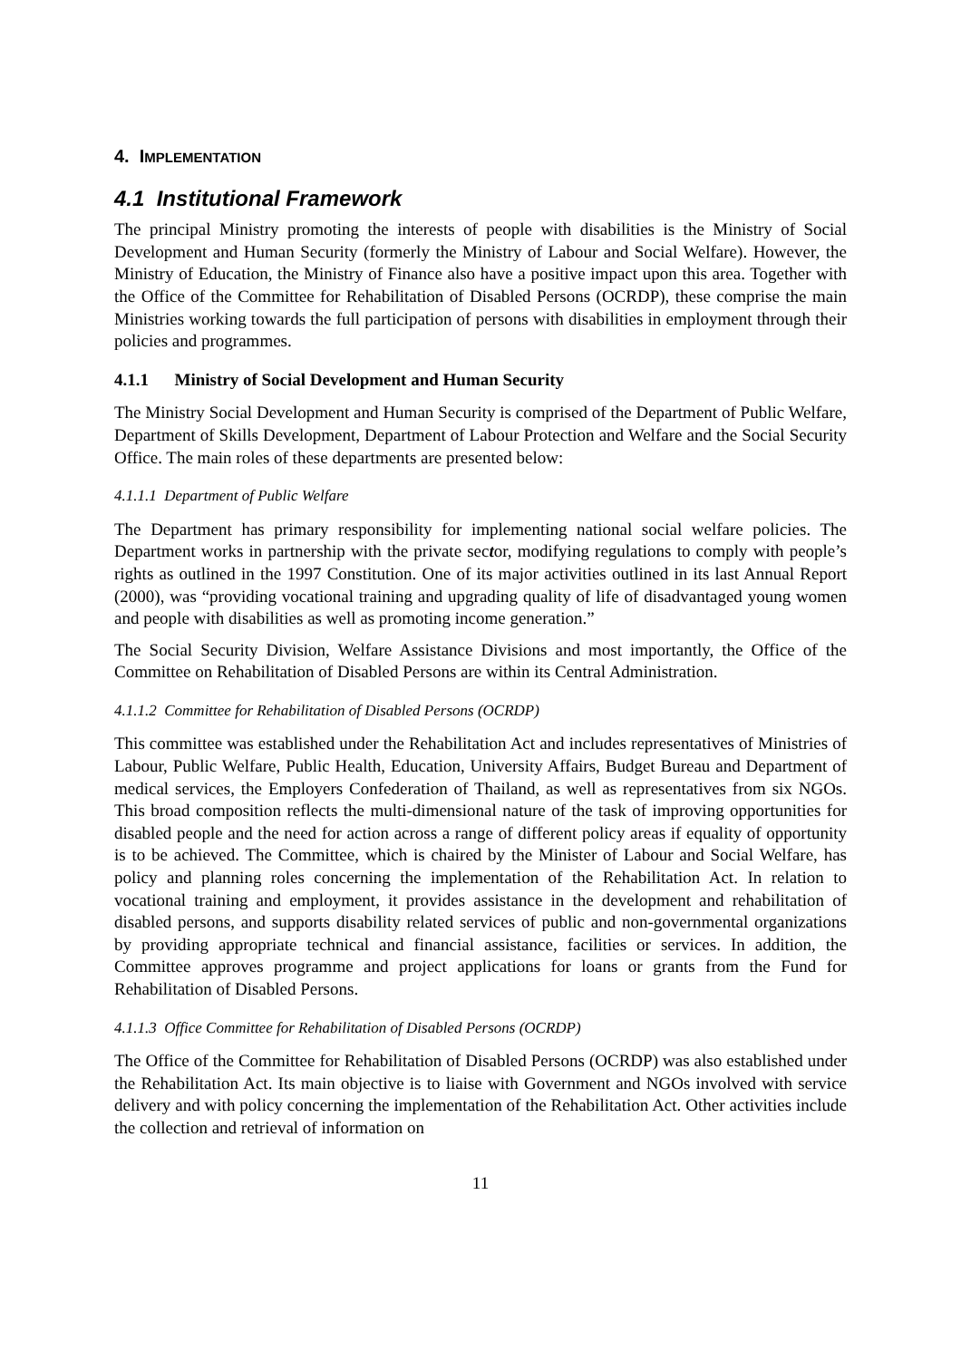4. IMPLEMENTATION
4.1 Institutional Framework
The principal Ministry promoting the interests of people with disabilities is the Ministry of Social Development and Human Security (formerly the Ministry of Labour and Social Welfare). However, the Ministry of Education, the Ministry of Finance also have a positive impact upon this area. Together with the Office of the Committee for Rehabilitation of Disabled Persons (OCRDP), these comprise the main Ministries working towards the full participation of persons with disabilities in employment through their policies and programmes.
4.1.1 Ministry of Social Development and Human Security
The Ministry Social Development and Human Security is comprised of the Department of Public Welfare, Department of Skills Development, Department of Labour Protection and Welfare and the Social Security Office. The main roles of these departments are presented below:
4.1.1.1 Department of Public Welfare
The Department has primary responsibility for implementing national social welfare policies. The Department works in partnership with the private sector, modifying regulations to comply with people’s rights as outlined in the 1997 Constitution. One of its major activities outlined in its last Annual Report (2000), was “providing vocational training and upgrading quality of life of disadvantaged young women and people with disabilities as well as promoting income generation.”
The Social Security Division, Welfare Assistance Divisions and most importantly, the Office of the Committee on Rehabilitation of Disabled Persons are within its Central Administration.
4.1.1.2 Committee for Rehabilitation of Disabled Persons (OCRDP)
This committee was established under the Rehabilitation Act and includes representatives of Ministries of Labour, Public Welfare, Public Health, Education, University Affairs, Budget Bureau and Department of medical services, the Employers Confederation of Thailand, as well as representatives from six NGOs. This broad composition reflects the multi-dimensional nature of the task of improving opportunities for disabled people and the need for action across a range of different policy areas if equality of opportunity is to be achieved. The Committee, which is chaired by the Minister of Labour and Social Welfare, has policy and planning roles concerning the implementation of the Rehabilitation Act. In relation to vocational training and employment, it provides assistance in the development and rehabilitation of disabled persons, and supports disability related services of public and non-governmental organizations by providing appropriate technical and financial assistance, facilities or services. In addition, the Committee approves programme and project applications for loans or grants from the Fund for Rehabilitation of Disabled Persons.
4.1.1.3 Office Committee for Rehabilitation of Disabled Persons (OCRDP)
The Office of the Committee for Rehabilitation of Disabled Persons (OCRDP) was also established under the Rehabilitation Act. Its main objective is to liaise with Government and NGOs involved with service delivery and with policy concerning the implementation of the Rehabilitation Act. Other activities include the collection and retrieval of information on
11